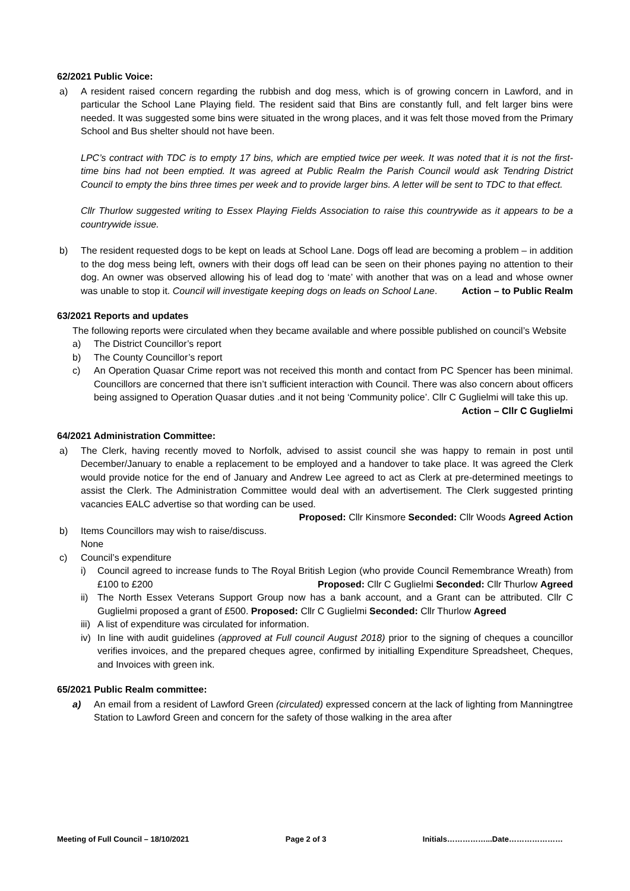62/2021 Public Voice:
a) A resident raised concern regarding the rubbish and dog mess, which is of growing concern in Lawford, and in particular the School Lane Playing field. The resident said that Bins are constantly full, and felt larger bins were needed. It was suggested some bins were situated in the wrong places, and it was felt those moved from the Primary School and Bus shelter should not have been.
LPC’s contract with TDC is to empty 17 bins, which are emptied twice per week. It was noted that it is not the first-time bins had not been emptied. It was agreed at Public Realm the Parish Council would ask Tendring District Council to empty the bins three times per week and to provide larger bins. A letter will be sent to TDC to that effect.
Cllr Thurlow suggested writing to Essex Playing Fields Association to raise this countrywide as it appears to be a countrywide issue.
b) The resident requested dogs to be kept on leads at School Lane. Dogs off lead are becoming a problem – in addition to the dog mess being left, owners with their dogs off lead can be seen on their phones paying no attention to their dog. An owner was observed allowing his of lead dog to ‘mate’ with another that was on a lead and whose owner was unable to stop it. Council will investigate keeping dogs on leads on School Lane. Action – to Public Realm
63/2021 Reports and updates
The following reports were circulated when they became available and where possible published on council’s Website
a) The District Councillor’s report
b) The County Councillor’s report
c) An Operation Quasar Crime report was not received this month and contact from PC Spencer has been minimal. Councillors are concerned that there isn’t sufficient interaction with Council. There was also concern about officers being assigned to Operation Quasar duties .and it not being ‘Community police’. Cllr C Guglielmi will take this up. Action – Cllr C Guglielmi
64/2021 Administration Committee:
a) The Clerk, having recently moved to Norfolk, advised to assist council she was happy to remain in post until December/January to enable a replacement to be employed and a handover to take place. It was agreed the Clerk would provide notice for the end of January and Andrew Lee agreed to act as Clerk at pre-determined meetings to assist the Clerk. The Administration Committee would deal with an advertisement. The Clerk suggested printing vacancies EALC advertise so that wording can be used.
Proposed: Cllr Kinsmore Seconded: Cllr Woods Agreed Action
b) Items Councillors may wish to raise/discuss.
None
c) Council’s expenditure
i) Council agreed to increase funds to The Royal British Legion (who provide Council Remembrance Wreath) from £100 to £200 Proposed: Cllr C Guglielmi Seconded: Cllr Thurlow Agreed
ii)
The North Essex Veterans Support Group now has a bank account, and a Grant can be attributed. Cllr C Guglielmi proposed a grant of £500. Proposed: Cllr C Guglielmi Seconded: Cllr Thurlow Agreed
iii)
A list of expenditure was circulated for information.
iv)
In line with audit guidelines (approved at Full council August 2018) prior to the signing of cheques a councillor verifies invoices, and the prepared cheques agree, confirmed by initialling Expenditure Spreadsheet, Cheques, and Invoices with green ink.
65/2021 Public Realm committee:
a) An email from a resident of Lawford Green (circulated) expressed concern at the lack of lighting from Manningtree Station to Lawford Green and concern for the safety of those walking in the area after
Meeting of Full Council – 18/10/2021 Page 2 of 3 Initials……………...Date…………………